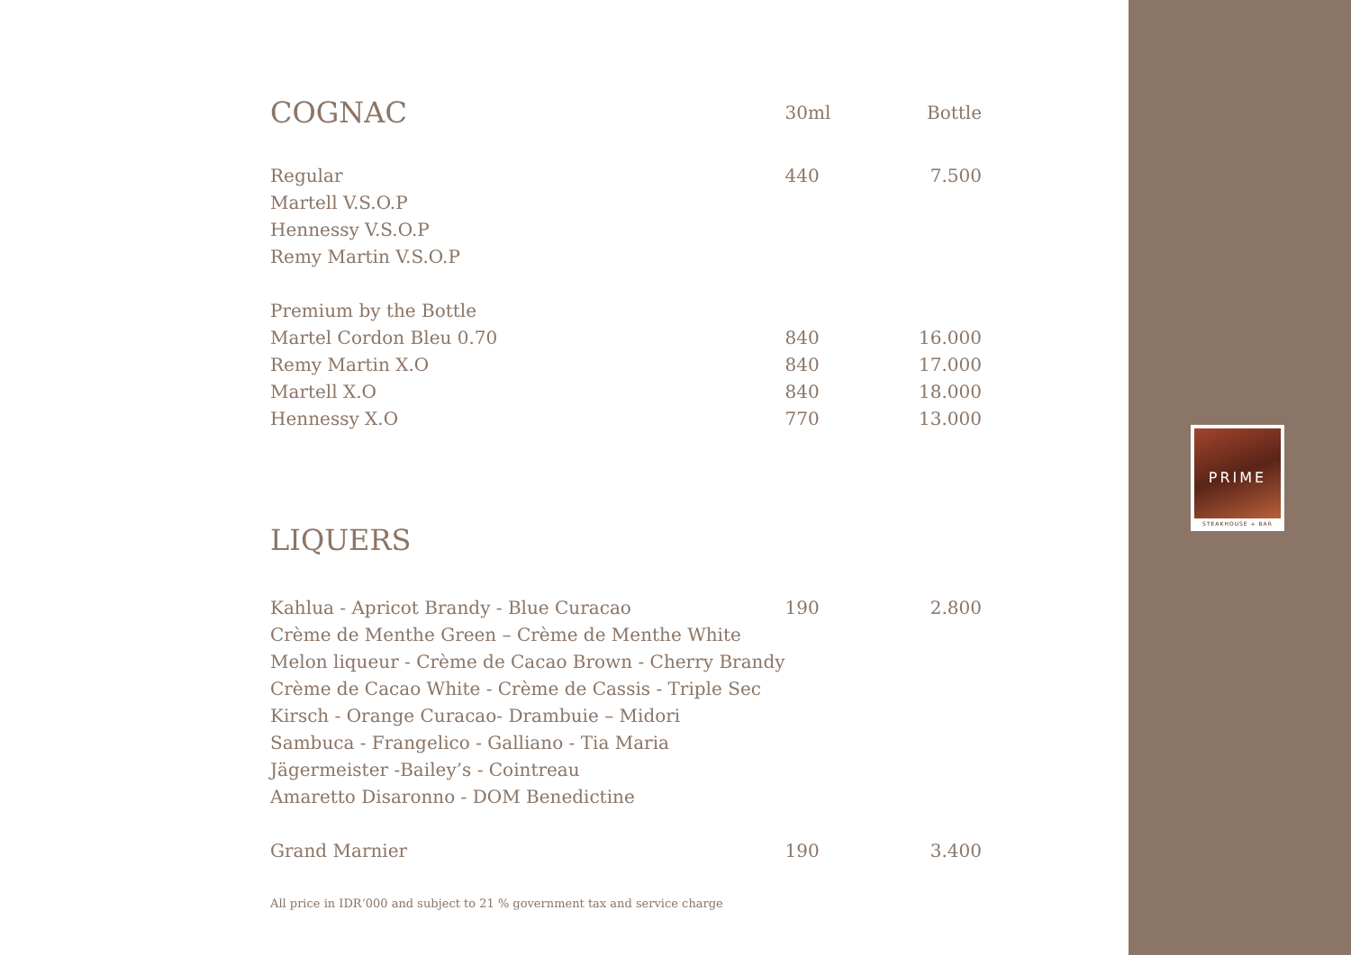| COGNAC | 30ml | Bottle |
| --- | --- | --- |
| Regular | 440 | 7.500 |
| Martell V.S.O.P | | |
| Hennessy V.S.O.P | | |
| Remy Martin V.S.O.P | | |
| Premium by the Bottle | | |
| Martel Cordon Bleu 0.70 | 840 | 16.000 |
| Remy Martin X.O | 840 | 17.000 |
| Martell X.O | 840 | 18.000 |
| Hennessy X.O | 770 | 13.000 |
| LIQUERS | | |
| Kahlua - Apricot Brandy - Blue Curacao | 190 | 2.800 |
| Crème de Menthe Green – Crème de Menthe White | | |
| Melon liqueur - Crème de Cacao Brown - Cherry Brandy | | |
| Crème de Cacao White - Crème de Cassis - Triple Sec | | |
| Kirsch - Orange Curacao- Drambuie – Midori | | |
| Sambuca - Frangelico - Galliano - Tia Maria | | |
| Jägermeister -Bailey’s - Cointreau | | |
| Amaretto Disaronno - DOM Benedictine | | |
| Grand Marnier | 190 | 3.400 |
All price in IDR‘000 and subject to 21 % government tax and service charge
PRIME
STEAKHOUSE + BAR